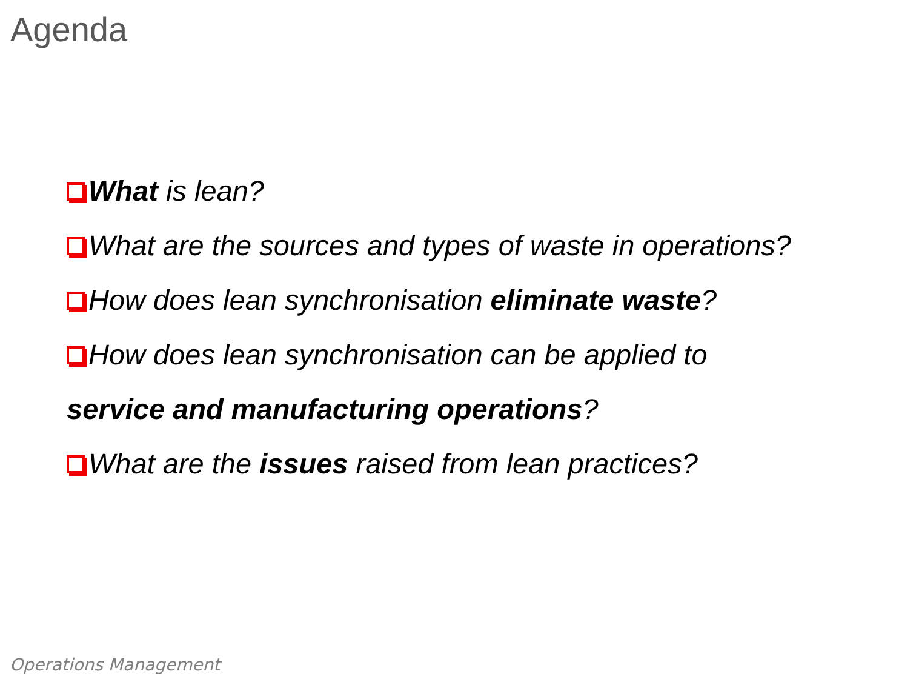Agenda
What is lean?
What are the sources and types of waste in operations?
How does lean synchronisation eliminate waste?
How does lean synchronisation can be applied to
service and manufacturing operations?
What are the issues raised from lean practices?
Operations Management